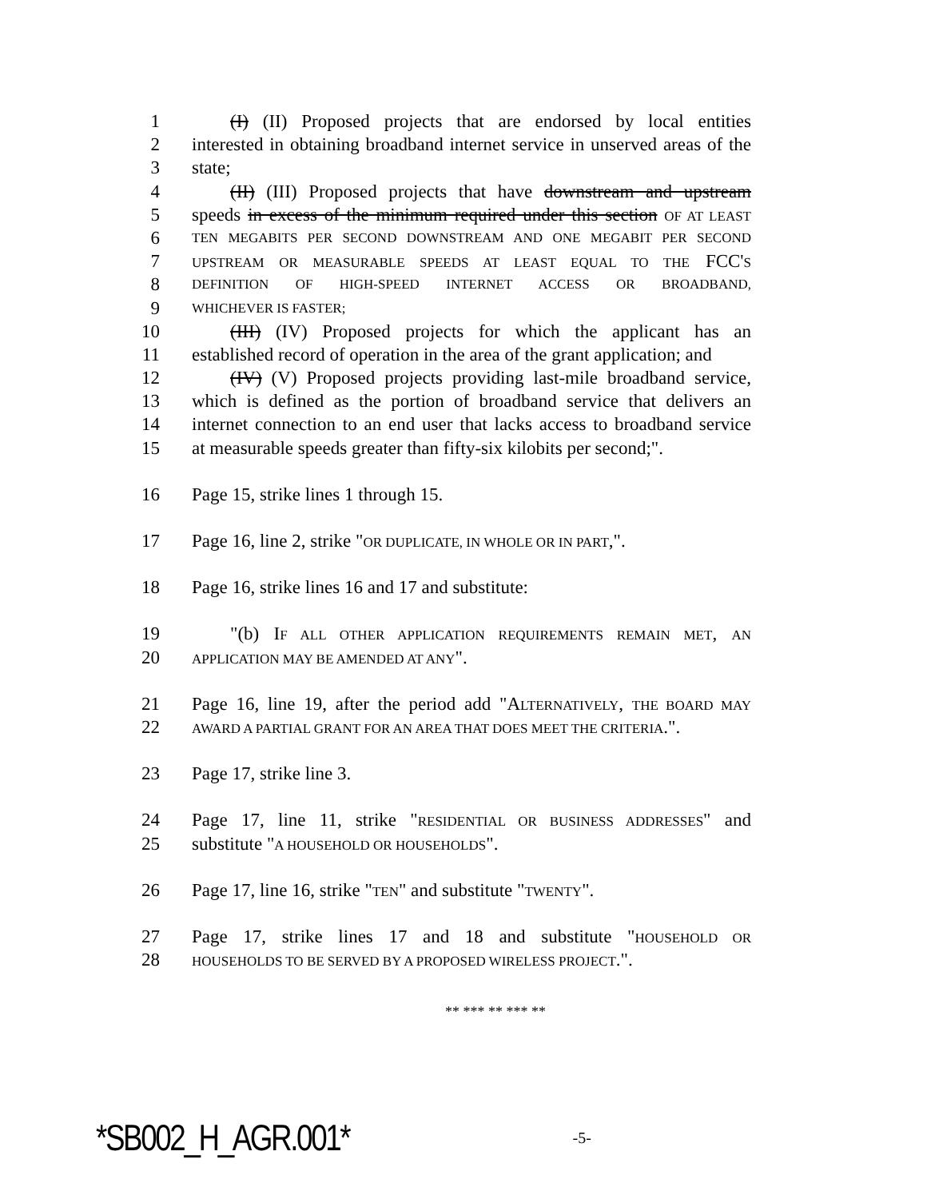1 (I) (II) Proposed projects that are endorsed by local entities
2 interested in obtaining broadband internet service in unserved areas of the
3 state;
4 (II) (III) Proposed projects that have downstream and upstream
5 speeds in excess of the minimum required under this section OF AT LEAST
6
TEN MEGABITS PER SECOND DOWNSTREAM AND ONE MEGABIT PER SECOND
7
UPSTREAM OR MEASURABLE SPEEDS AT LEAST EQUAL TO THE FCC'S
8
DEFINITION OF HIGH-SPEED INTERNET ACCESS OR BROADBAND,
9
WHICHEVER IS FASTER;
10 (III) (IV) Proposed projects for which the applicant has an
11 established record of operation in the area of the grant application; and
12 (IV) (V) Proposed projects providing last-mile broadband service,
13 which is defined as the portion of broadband service that delivers an
14 internet connection to an end user that lacks access to broadband service
15 at measurable speeds greater than fifty-six kilobits per second;".
16 Page 15, strike lines 1 through 15.
17 Page 16, line 2, strike "OR DUPLICATE, IN WHOLE OR IN PART,".
18 Page 16, strike lines 16 and 17 and substitute:
19 "(b) IF ALL OTHER APPLICATION REQUIREMENTS REMAIN MET, AN
20
APPLICATION MAY BE AMENDED AT ANY".
21 Page 16, line 19, after the period add "ALTERNATIVELY, THE BOARD MAY
22
AWARD A PARTIAL GRANT FOR AN AREA THAT DOES MEET THE CRITERIA.".
23 Page 17, strike line 3.
24 Page 17, line 11, strike "RESIDENTIAL OR BUSINESS ADDRESSES" and
25 substitute "A HOUSEHOLD OR HOUSEHOLDS".
26 Page 17, line 16, strike "TEN" and substitute "TWENTY".
27 Page 17, strike lines 17 and 18 and substitute "HOUSEHOLD OR
28
HOUSEHOLDS TO BE SERVED BY A PROPOSED WIRELESS PROJECT.".
** *** ** *** **
*SB002_H_AGR.001*
-5-